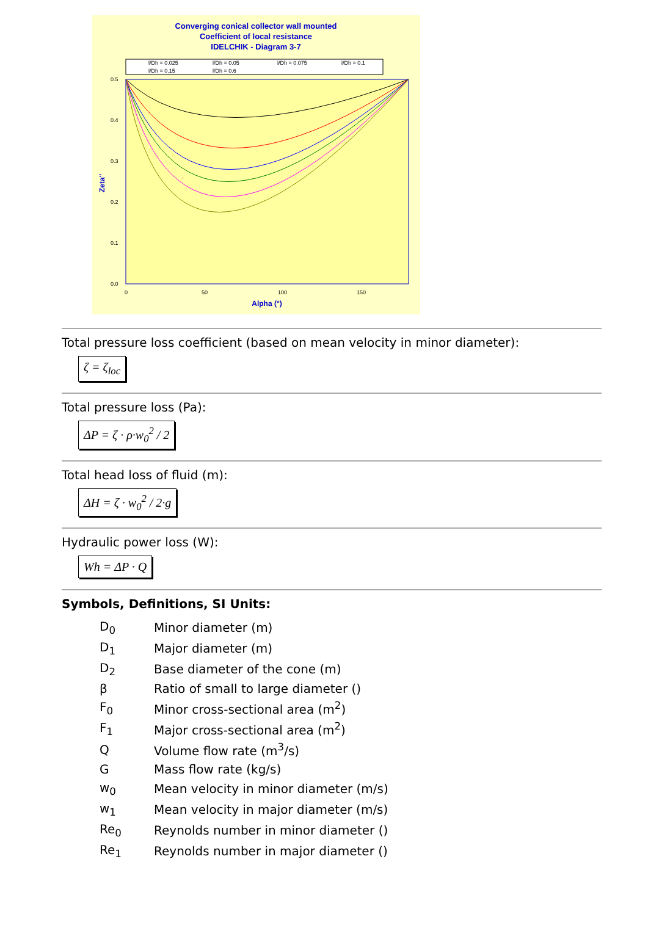Converging conical collector wall mounted
Coefficient of local resistance
IDELCHIK - Diagram 3-7
l/Dh = 0.025
l/Dh = 0.05
l/Dh = 0.075
l/Dh = 0.1
l/Dh = 0.15
l/Dh = 0.6
0.5
0.4
0.3
0.2
0.1
0.0
0
50
100
150
Alpha (°)
Zeta''
Total pressure loss coefficient (based on mean velocity in minor diameter):
ζ = ζ<sub>loc</sub>
Total pressure loss (Pa):
ΔP = ζ · ρ·w<sub>0</sub><sup>2</sup> / 2
Total head loss of fluid (m):
ΔH = ζ · w<sub>0</sub><sup>2</sup> / 2·g
Hydraulic power loss (W):
Wh = ΔP · Q
Symbols, Definitions, SI Units:
| D<sub>0</sub> | Minor diameter (m) |
| D<sub>1</sub> | Major diameter (m) |
| D<sub>2</sub> | Base diameter of the cone (m) |
| β | Ratio of small to large diameter () |
| F<sub>0</sub> | Minor cross-sectional area (m<sup>2</sup>) |
| F<sub>1</sub> | Major cross-sectional area (m<sup>2</sup>) |
| Q | Volume flow rate (m<sup>3</sup>/s) |
| G | Mass flow rate (kg/s) |
| w<sub>0</sub> | Mean velocity in minor diameter (m/s) |
| w<sub>1</sub> | Mean velocity in major diameter (m/s) |
| Re<sub>0</sub> | Reynolds number in minor diameter () |
| Re<sub>1</sub> | Reynolds number in major diameter () |